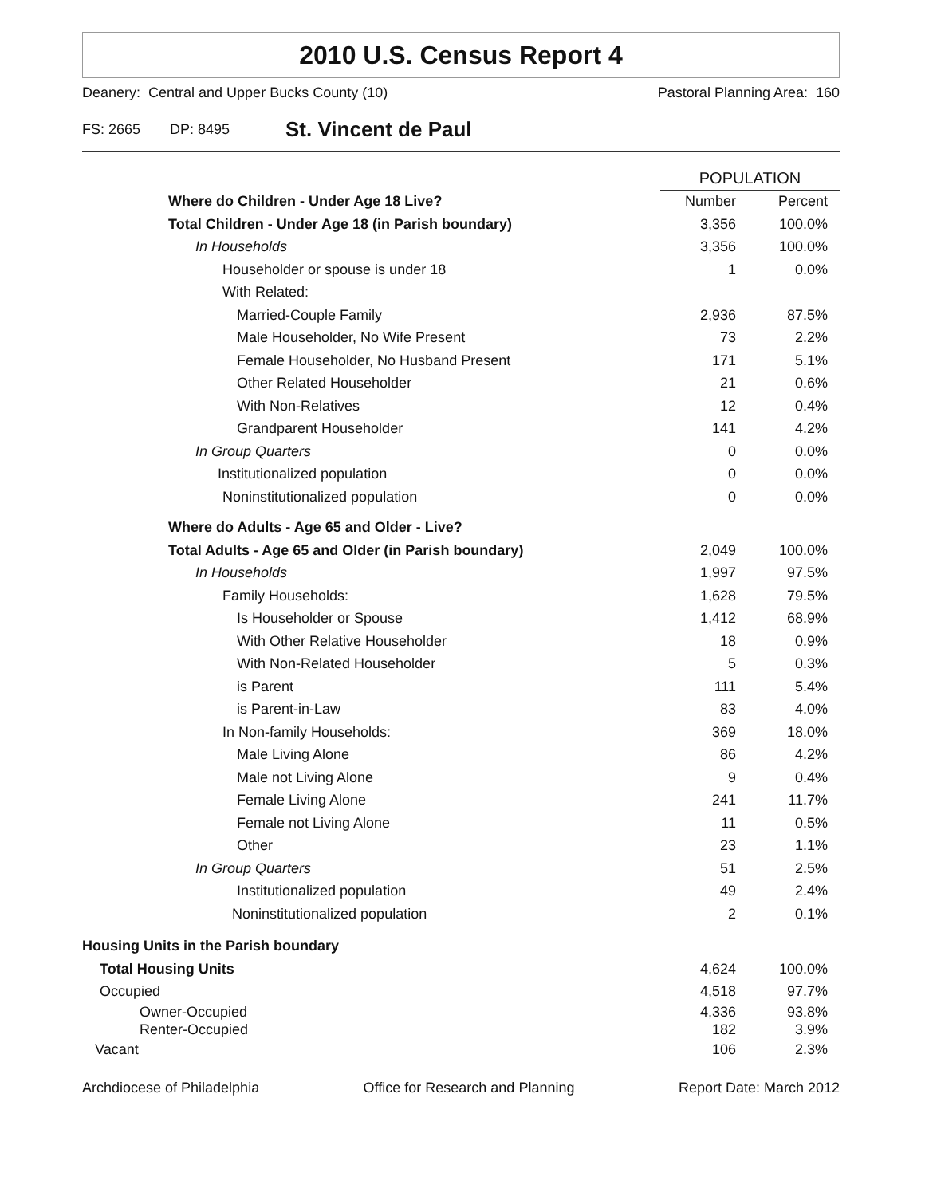2010 U.S. Census Report 4
Deanery: Central and Upper Bucks County (10) Pastoral Planning Area: 160
FS: 2665 DP: 8495 St. Vincent de Paul
| | POPULATION | |
| --- | --- | --- |
| Where do Children - Under Age 18 Live? | Number | Percent |
| Total Children - Under Age 18 (in Parish boundary) | 3,356 | 100.0% |
| In Households | 3,356 | 100.0% |
| Householder or spouse is under 18 | 1 | 0.0% |
| With Related: | | |
| Married-Couple Family | 2,936 | 87.5% |
| Male Householder, No Wife Present | 73 | 2.2% |
| Female Householder, No Husband Present | 171 | 5.1% |
| Other Related Householder | 21 | 0.6% |
| With Non-Relatives | 12 | 0.4% |
| Grandparent Householder | 141 | 4.2% |
| In Group Quarters | 0 | 0.0% |
| Institutionalized population | 0 | 0.0% |
| Noninstitutionalized population | 0 | 0.0% |
| Where do Adults - Age 65 and Older - Live? | | |
| Total Adults - Age 65 and Older (in Parish boundary) | 2,049 | 100.0% |
| In Households | 1,997 | 97.5% |
| Family Households: | 1,628 | 79.5% |
| Is Householder or Spouse | 1,412 | 68.9% |
| With Other Relative Householder | 18 | 0.9% |
| With Non-Related Householder | 5 | 0.3% |
| is Parent | 111 | 5.4% |
| is Parent-in-Law | 83 | 4.0% |
| In Non-family Households: | 369 | 18.0% |
| Male Living Alone | 86 | 4.2% |
| Male not Living Alone | 9 | 0.4% |
| Female Living Alone | 241 | 11.7% |
| Female not Living Alone | 11 | 0.5% |
| Other | 23 | 1.1% |
| In Group Quarters | 51 | 2.5% |
| Institutionalized population | 49 | 2.4% |
| Noninstitutionalized population | 2 | 0.1% |
| Housing Units in the Parish boundary | | |
| Total Housing Units | 4,624 | 100.0% |
| Occupied | 4,518 | 97.7% |
| Owner-Occupied | 4,336 | 93.8% |
| Renter-Occupied | 182 | 3.9% |
| Vacant | 106 | 2.3% |
Archdiocese of Philadelphia Office for Research and Planning Report Date: March 2012